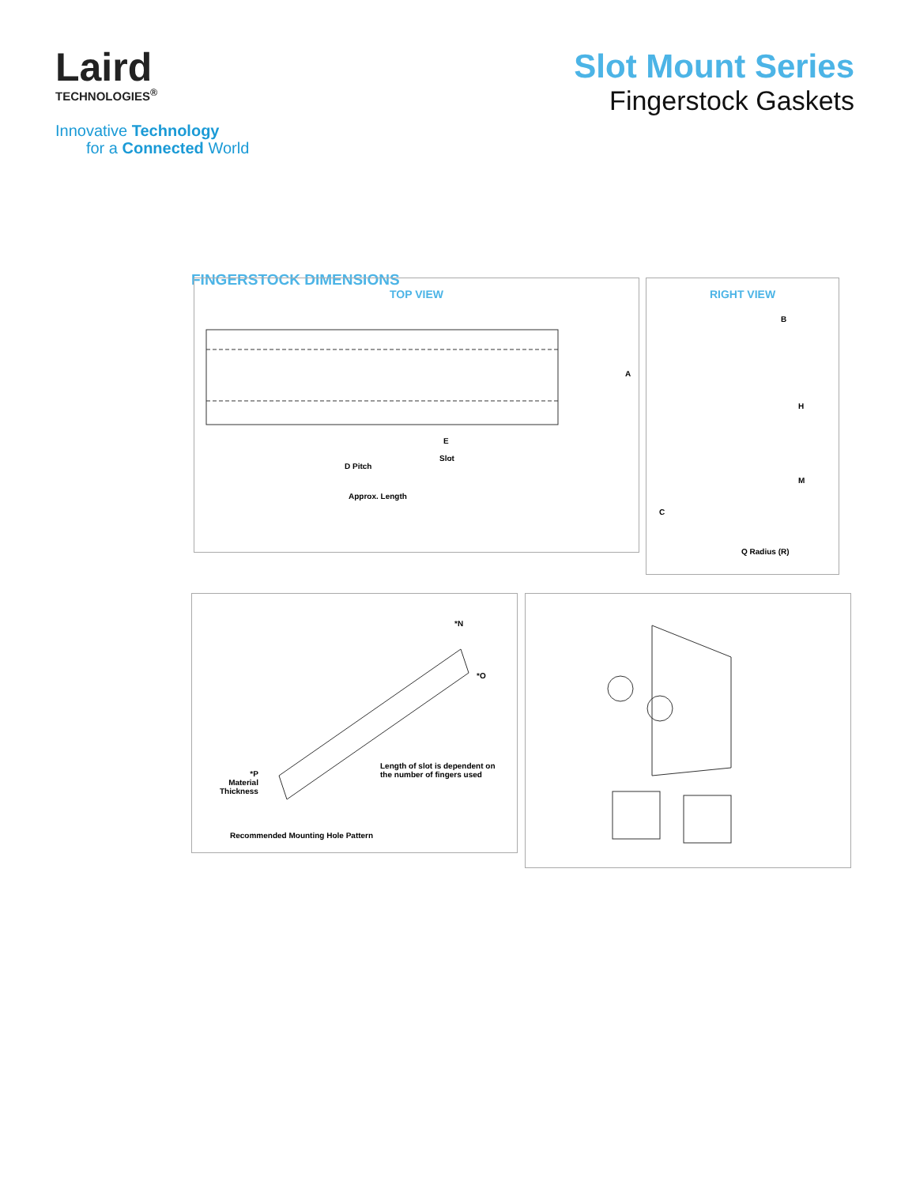Laird
TECHNOLOGIES<sup>®</sup>
Innovative Technology
for a Connected World
Slot Mount Series
Fingerstock Gaskets
FINGERSTOCK DIMENSIONS
TOP VIEW
A
E
D Pitch
Slot
Approx. Length
RIGHT VIEW
B
H
M
C
Q Radius (R)
*N
*O
Length of slot is dependent on
the number of fingers used
*P
Material
Thickness
Recommended Mounting Hole Pattern